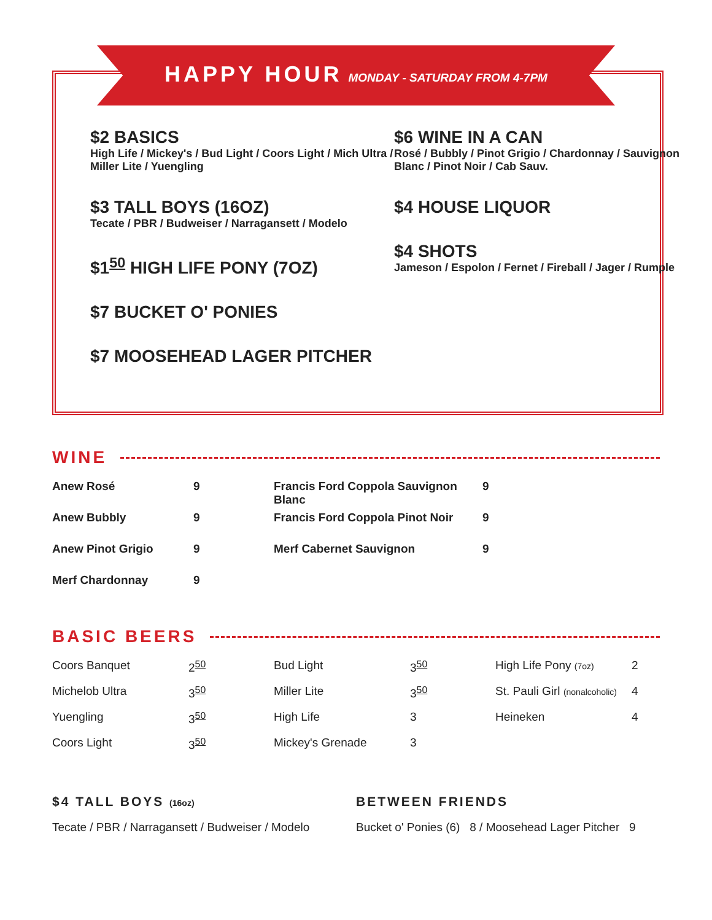HAPPY HOUR MONDAY - SATURDAY FROM 4-7PM
$2 BASICS
High Life / Mickey's / Bud Light / Coors Light / Mich Ultra / Miller Lite / Yuengling
$3 TALL BOYS (16OZ)
Tecate / PBR / Budweiser / Narragansett / Modelo
$1<sup>50</sup> HIGH LIFE PONY (7OZ)
$7 BUCKET O' PONIES
$7 MOOSEHEAD LAGER PITCHER
$6 WINE IN A CAN
Rosé / Bubbly / Pinot Grigio / Chardonnay / Sauvignon Blanc / Pinot Noir / Cab Sauv.
$4 HOUSE LIQUOR
$4 SHOTS
Jameson / Espolon / Fernet / Fireball / Jager / Rumple
WINE
| Anew Rosé | 9 | Francis Ford Coppola Sauvignon Blanc | 9 |
| Anew Bubbly | 9 | Francis Ford Coppola Pinot Noir | 9 |
| Anew Pinot Grigio | 9 | Merf Cabernet Sauvignon | 9 |
| Merf Chardonnay | 9 | | |
BASIC BEERS
| Coors Banquet | 2<sup>50</sup> | Bud Light | 3<sup>50</sup> | High Life Pony (7oz) | 2 |
| Michelob Ultra | 3<sup>50</sup> | Miller Lite | 3<sup>50</sup> | St. Pauli Girl (nonalcoholic) | 4 |
| Yuengling | 3<sup>50</sup> | High Life | 3 | Heineken | 4 |
| Coors Light | 3<sup>50</sup> | Mickey's Grenade | 3 | | |
$4 TALL BOYS (16oz)
Tecate / PBR / Narragansett / Budweiser / Modelo
BETWEEN FRIENDS
Bucket o' Ponies (6) 8 / Moosehead Lager Pitcher 9